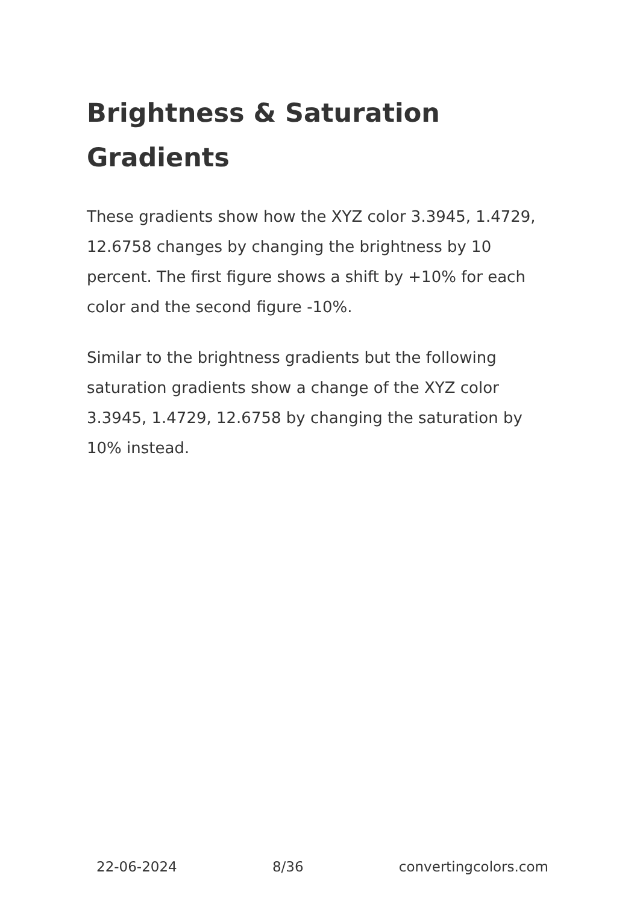Brightness & Saturation Gradients
These gradients show how the XYZ color 3.3945, 1.4729, 12.6758 changes by changing the brightness by 10 percent. The first figure shows a shift by +10% for each color and the second figure -10%.
Similar to the brightness gradients but the following saturation gradients show a change of the XYZ color 3.3945, 1.4729, 12.6758 by changing the saturation by 10% instead.
22-06-2024 8/36 convertingcolors.com